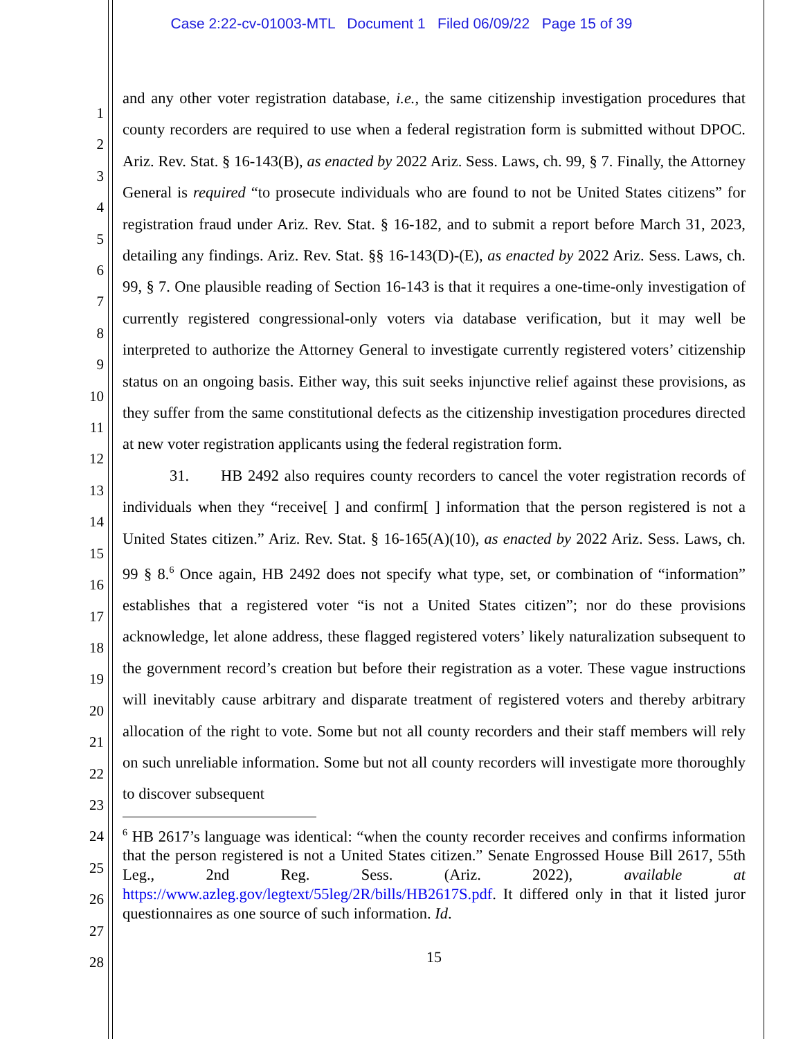Case 2:22-cv-01003-MTL Document 1 Filed 06/09/22 Page 15 of 39
1
2
3
4
5
6
7
8
9
10
11
12
13
14
15
16
17
18
19
20
21
22
23
24
25
26
27
28
and any other voter registration database, i.e., the same citizenship investigation procedures that county recorders are required to use when a federal registration form is submitted without DPOC. Ariz. Rev. Stat. § 16-143(B), as enacted by 2022 Ariz. Sess. Laws, ch. 99, § 7. Finally, the Attorney General is required “to prosecute individuals who are found to not be United States citizens” for registration fraud under Ariz. Rev. Stat. § 16-182, and to submit a report before March 31, 2023, detailing any findings. Ariz. Rev. Stat. §§ 16-143(D)-(E), as enacted by 2022 Ariz. Sess. Laws, ch. 99, § 7. One plausible reading of Section 16-143 is that it requires a one-time-only investigation of currently registered congressional-only voters via database verification, but it may well be interpreted to authorize the Attorney General to investigate currently registered voters’ citizenship status on an ongoing basis. Either way, this suit seeks injunctive relief against these provisions, as they suffer from the same constitutional defects as the citizenship investigation procedures directed at new voter registration applicants using the federal registration form.
31. HB 2492 also requires county recorders to cancel the voter registration records of individuals when they “receive[ ] and confirm[ ] information that the person registered is not a United States citizen.” Ariz. Rev. Stat. § 16-165(A)(10), as enacted by 2022 Ariz. Sess. Laws, ch. 99 § 8.<sup>6</sup> Once again, HB 2492 does not specify what type, set, or combination of “information” establishes that a registered voter “is not a United States citizen”; nor do these provisions acknowledge, let alone address, these flagged registered voters’ likely naturalization subsequent to the government record’s creation but before their registration as a voter. These vague instructions will inevitably cause arbitrary and disparate treatment of registered voters and thereby arbitrary allocation of the right to vote. Some but not all county recorders and their staff members will rely on such unreliable information. Some but not all county recorders will investigate more thoroughly to discover subsequent
<sup>6</sup> HB 2617’s language was identical: “when the county recorder receives and confirms information that the person registered is not a United States citizen.” Senate Engrossed House Bill 2617, 55th Leg., 2nd Reg. Sess. (Ariz. 2022), available at https://www.azleg.gov/legtext/55leg/2R/bills/HB2617S.pdf. It differed only in that it listed juror questionnaires as one source of such information. Id.
15